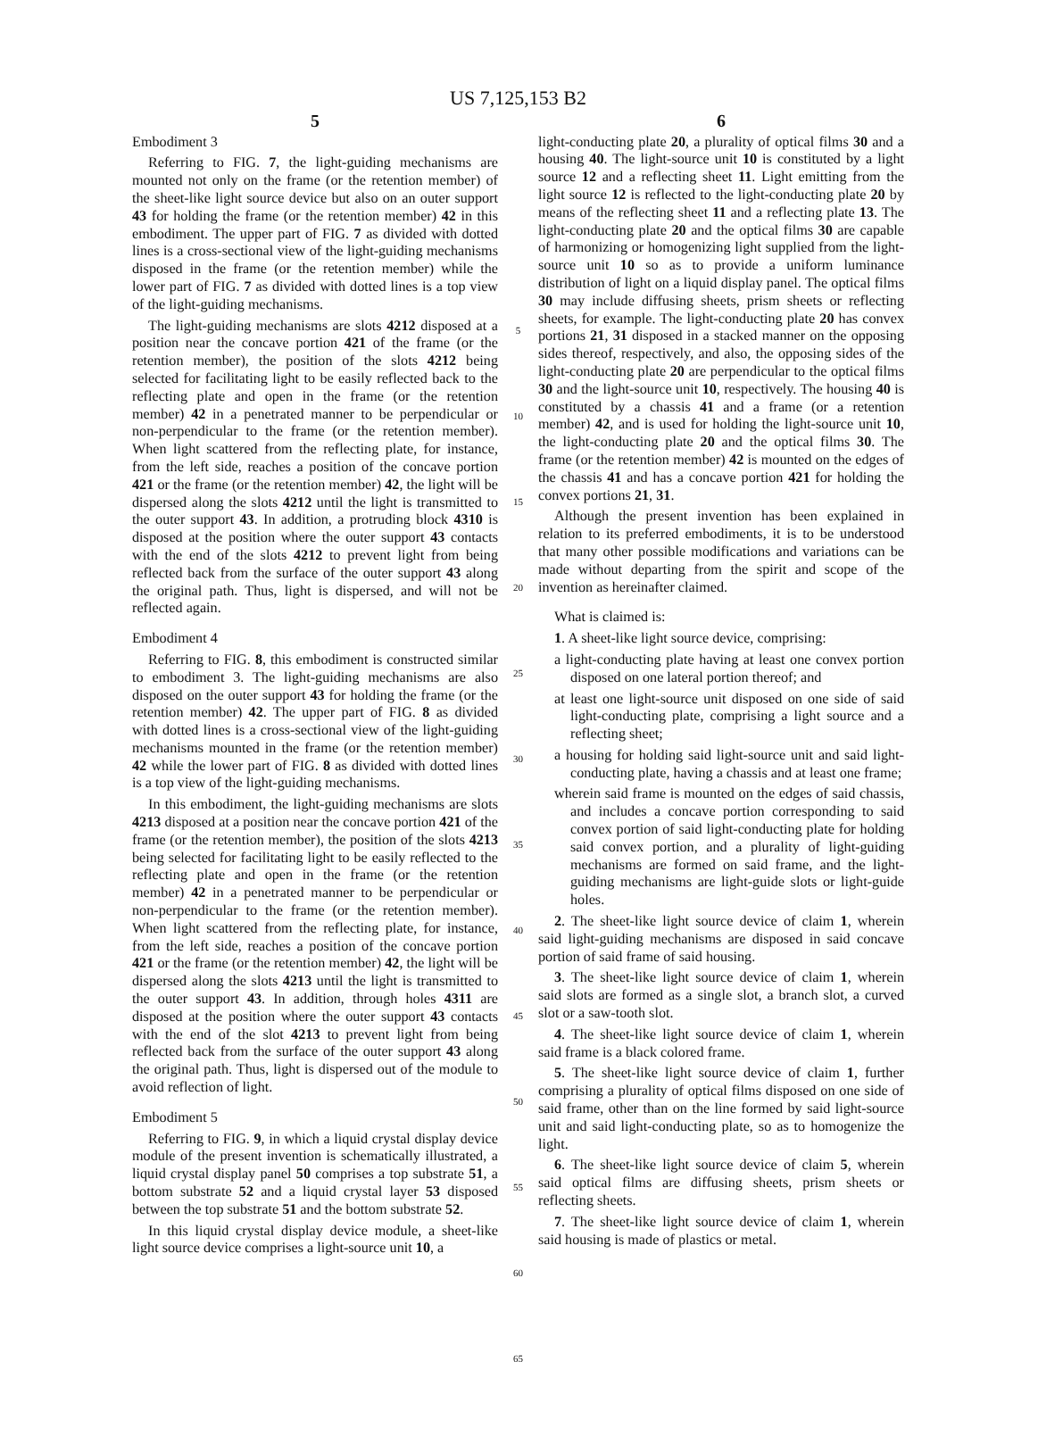US 7,125,153 B2
5
Embodiment 3
Referring to FIG. 7, the light-guiding mechanisms are mounted not only on the frame (or the retention member) of the sheet-like light source device but also on an outer support 43 for holding the frame (or the retention member) 42 in this embodiment. The upper part of FIG. 7 as divided with dotted lines is a cross-sectional view of the light-guiding mechanisms disposed in the frame (or the retention member) while the lower part of FIG. 7 as divided with dotted lines is a top view of the light-guiding mechanisms.
The light-guiding mechanisms are slots 4212 disposed at a position near the concave portion 421 of the frame (or the retention member), the position of the slots 4212 being selected for facilitating light to be easily reflected back to the reflecting plate and open in the frame (or the retention member) 42 in a penetrated manner to be perpendicular or non-perpendicular to the frame (or the retention member). When light scattered from the reflecting plate, for instance, from the left side, reaches a position of the concave portion 421 or the frame (or the retention member) 42, the light will be dispersed along the slots 4212 until the light is transmitted to the outer support 43. In addition, a protruding block 4310 is disposed at the position where the outer support 43 contacts with the end of the slots 4212 to prevent light from being reflected back from the surface of the outer support 43 along the original path. Thus, light is dispersed, and will not be reflected again.
Embodiment 4
Referring to FIG. 8, this embodiment is constructed similar to embodiment 3. The light-guiding mechanisms are also disposed on the outer support 43 for holding the frame (or the retention member) 42. The upper part of FIG. 8 as divided with dotted lines is a cross-sectional view of the light-guiding mechanisms mounted in the frame (or the retention member) 42 while the lower part of FIG. 8 as divided with dotted lines is a top view of the light-guiding mechanisms.
In this embodiment, the light-guiding mechanisms are slots 4213 disposed at a position near the concave portion 421 of the frame (or the retention member), the position of the slots 4213 being selected for facilitating light to be easily reflected to the reflecting plate and open in the frame (or the retention member) 42 in a penetrated manner to be perpendicular or non-perpendicular to the frame (or the retention member). When light scattered from the reflecting plate, for instance, from the left side, reaches a position of the concave portion 421 or the frame (or the retention member) 42, the light will be dispersed along the slots 4213 until the light is transmitted to the outer support 43. In addition, through holes 4311 are disposed at the position where the outer support 43 contacts with the end of the slot 4213 to prevent light from being reflected back from the surface of the outer support 43 along the original path. Thus, light is dispersed out of the module to avoid reflection of light.
Embodiment 5
Referring to FIG. 9, in which a liquid crystal display device module of the present invention is schematically illustrated, a liquid crystal display panel 50 comprises a top substrate 51, a bottom substrate 52 and a liquid crystal layer 53 disposed between the top substrate 51 and the bottom substrate 52.
In this liquid crystal display device module, a sheet-like light source device comprises a light-source unit 10, a
5
10
15
20
25
30
35
40
45
50
55
60
65
6
light-conducting plate 20, a plurality of optical films 30 and a housing 40. The light-source unit 10 is constituted by a light source 12 and a reflecting sheet 11. Light emitting from the light source 12 is reflected to the light-conducting plate 20 by means of the reflecting sheet 11 and a reflecting plate 13. The light-conducting plate 20 and the optical films 30 are capable of harmonizing or homogenizing light supplied from the light-source unit 10 so as to provide a uniform luminance distribution of light on a liquid display panel. The optical films 30 may include diffusing sheets, prism sheets or reflecting sheets, for example. The light-conducting plate 20 has convex portions 21, 31 disposed in a stacked manner on the opposing sides thereof, respectively, and also, the opposing sides of the light-conducting plate 20 are perpendicular to the optical films 30 and the light-source unit 10, respectively. The housing 40 is constituted by a chassis 41 and a frame (or a retention member) 42, and is used for holding the light-source unit 10, the light-conducting plate 20 and the optical films 30. The frame (or the retention member) 42 is mounted on the edges of the chassis 41 and has a concave portion 421 for holding the convex portions 21, 31.
Although the present invention has been explained in relation to its preferred embodiments, it is to be understood that many other possible modifications and variations can be made without departing from the spirit and scope of the invention as hereinafter claimed.
What is claimed is:
1. A sheet-like light source device, comprising:
a light-conducting plate having at least one convex portion disposed on one lateral portion thereof; and
at least one light-source unit disposed on one side of said light-conducting plate, comprising a light source and a reflecting sheet;
a housing for holding said light-source unit and said light-conducting plate, having a chassis and at least one frame;
wherein said frame is mounted on the edges of said chassis, and includes a concave portion corresponding to said convex portion of said light-conducting plate for holding said convex portion, and a plurality of light-guiding mechanisms are formed on said frame, and the light-guiding mechanisms are light-guide slots or light-guide holes.
2. The sheet-like light source device of claim 1, wherein said light-guiding mechanisms are disposed in said concave portion of said frame of said housing.
3. The sheet-like light source device of claim 1, wherein said slots are formed as a single slot, a branch slot, a curved slot or a saw-tooth slot.
4. The sheet-like light source device of claim 1, wherein said frame is a black colored frame.
5. The sheet-like light source device of claim 1, further comprising a plurality of optical films disposed on one side of said frame, other than on the line formed by said light-source unit and said light-conducting plate, so as to homogenize the light.
6. The sheet-like light source device of claim 5, wherein said optical films are diffusing sheets, prism sheets or reflecting sheets.
7. The sheet-like light source device of claim 1, wherein said housing is made of plastics or metal.